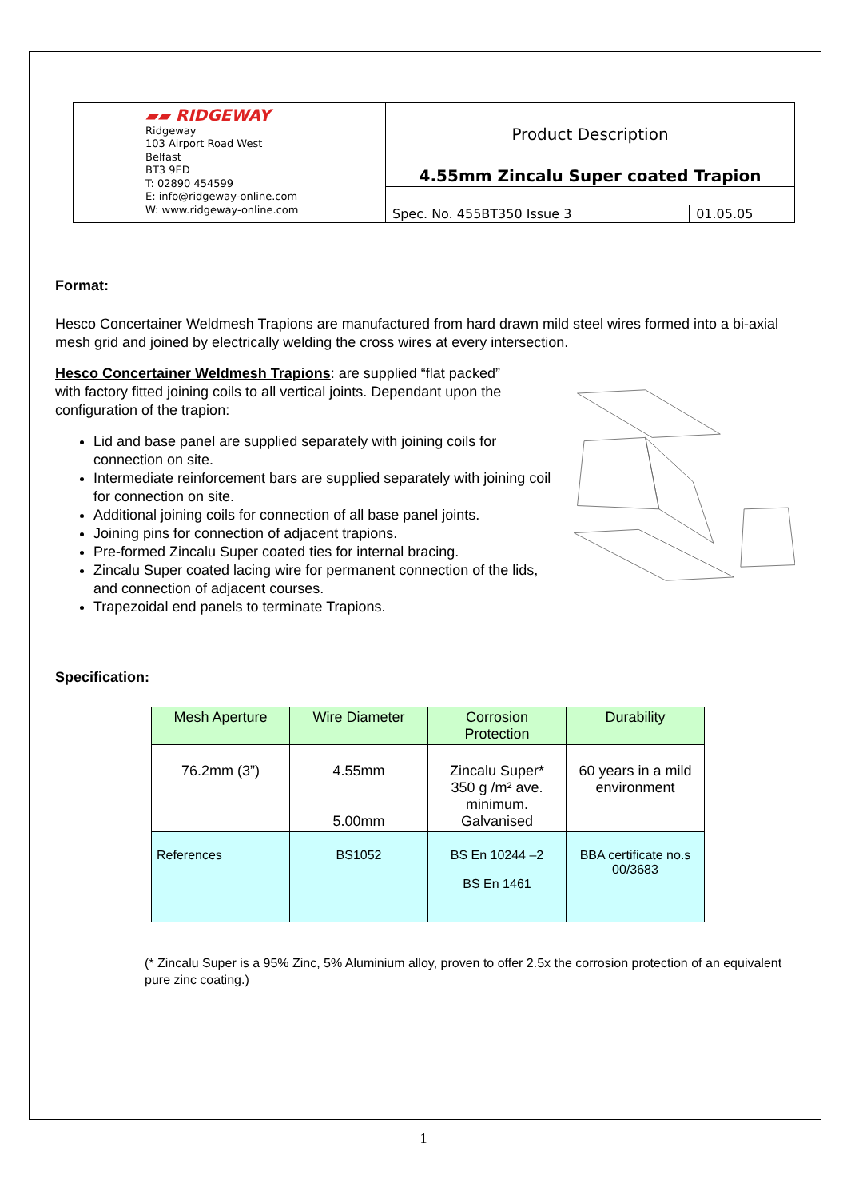| ▰▰ RIDGEWAY Ridgeway 103 Airport Road West Belfast BT3 9ED T: 02890 454599 E: info@ridgeway-online.com W: www.ridgeway-online.com | Product Description | |
| | 4.55mm Zincalu Super coated Trapion | |
| | Spec. No. 455BT350 Issue 3 | 01.05.05 |
Format:
Hesco Concertainer Weldmesh Trapions are manufactured from hard drawn mild steel wires formed into a bi-axial mesh grid and joined by electrically welding the cross wires at every intersection.
Hesco Concertainer Weldmesh Trapions: are supplied “flat packed” with factory fitted joining coils to all vertical joints. Dependant upon the configuration of the trapion:
Lid and base panel are supplied separately with joining coils for connection on site.
Intermediate reinforcement bars are supplied separately with joining coil for connection on site.
Additional joining coils for connection of all base panel joints.
Joining pins for connection of adjacent trapions.
Pre-formed Zincalu Super coated ties for internal bracing.
Zincalu Super coated lacing wire for permanent connection of the lids, and connection of adjacent courses.
Trapezoidal end panels to terminate Trapions.
Specification:
| Mesh Aperture | Wire Diameter | Corrosion Protection | Durability |
| 76.2mm (3”) | 4.55mm 5.00mm | Zincalu Super* 350 g /m² ave. minimum. Galvanised | 60 years in a mild environment |
| References | BS1052 | BS En 10244 –2 BS En 1461 | BBA certificate no.s 00/3683 |
(* Zincalu Super is a 95% Zinc, 5% Aluminium alloy, proven to offer 2.5x the corrosion protection of an equivalent pure zinc coating.)
1